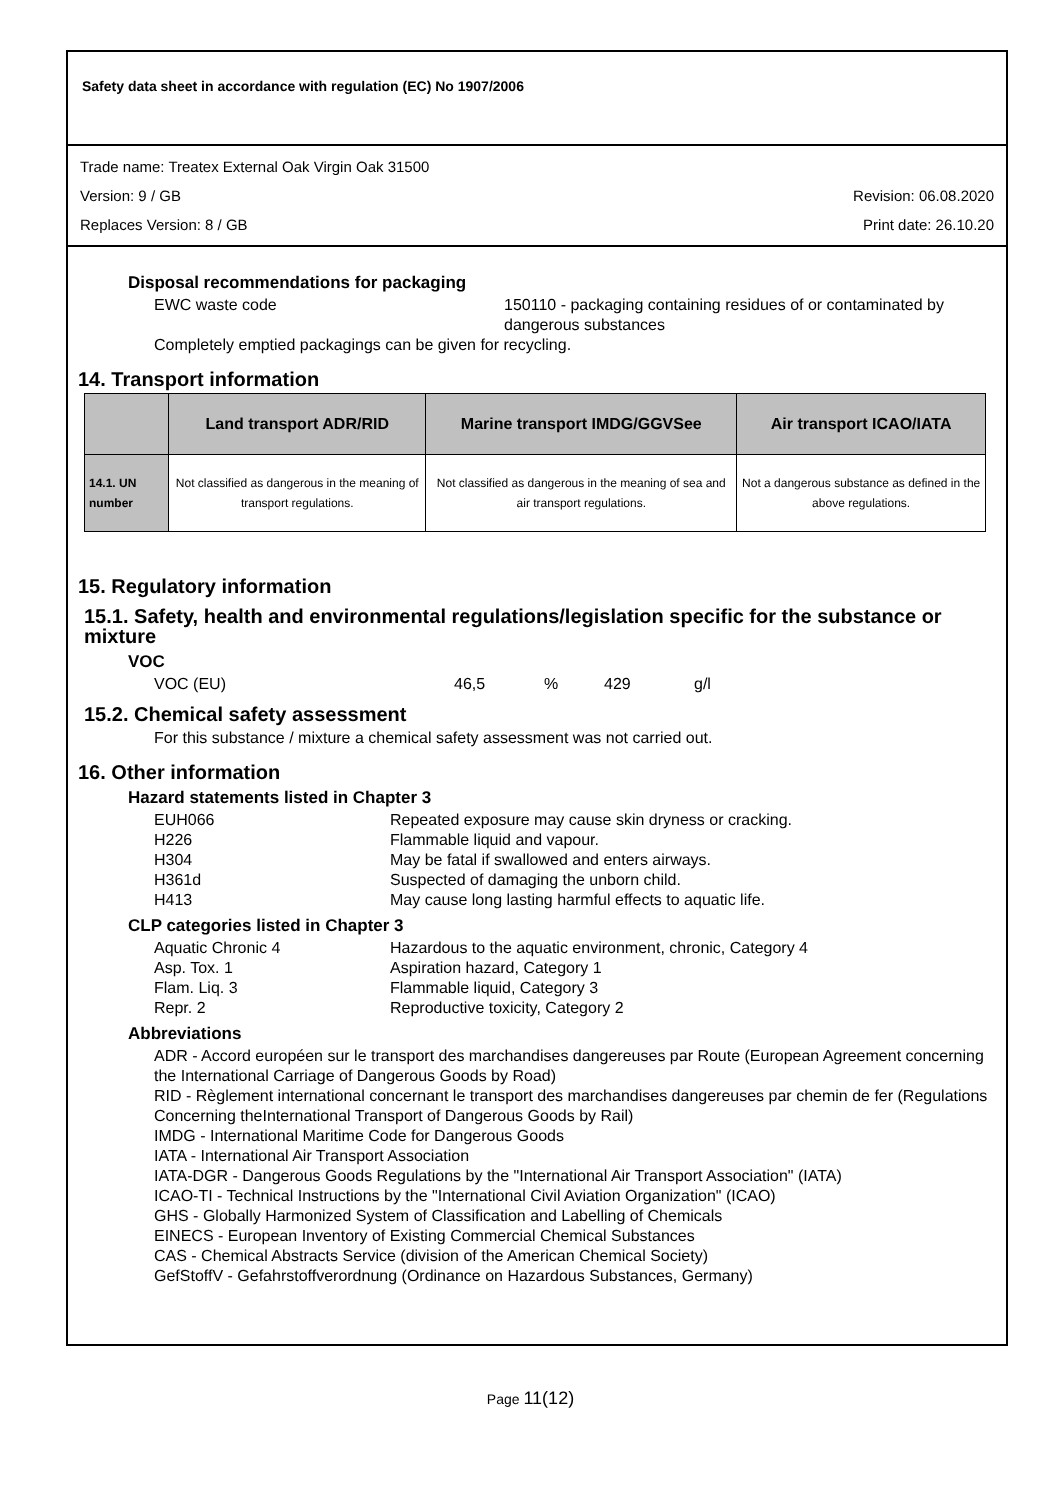Safety data sheet in accordance with regulation (EC) No 1907/2006
Trade name: Treatex External Oak Virgin Oak 31500
Version: 9 / GB Revision: 06.08.2020
Replaces Version: 8 / GB Print date: 26.10.20
Disposal recommendations for packaging
EWC waste code 150110 - packaging containing residues of or contaminated by dangerous substances
Completely emptied packagings can be given for recycling.
14. Transport information
| | Land transport ADR/RID | Marine transport IMDG/GGVSee | Air transport ICAO/IATA |
| --- | --- | --- | --- |
| 14.1. UN number | Not classified as dangerous in the meaning of transport regulations. | Not classified as dangerous in the meaning of sea and air transport regulations. | Not a dangerous substance as defined in the above regulations. |
15. Regulatory information
15.1. Safety, health and environmental regulations/legislation specific for the substance or mixture
VOC
VOC (EU) 46,5% 429 g/l
15.2. Chemical safety assessment
For this substance / mixture a chemical safety assessment was not carried out.
16. Other information
Hazard statements listed in Chapter 3
EUH066 Repeated exposure may cause skin dryness or cracking. H226 Flammable liquid and vapour. H304 May be fatal if swallowed and enters airways. H361d Suspected of damaging the unborn child. H413 May cause long lasting harmful effects to aquatic life.
CLP categories listed in Chapter 3
Aquatic Chronic 4 Hazardous to the aquatic environment, chronic, Category 4 Asp. Tox. 1 Aspiration hazard, Category 1 Flam. Liq. 3 Flammable liquid, Category 3 Repr. 2 Reproductive toxicity, Category 2
Abbreviations
ADR - Accord européen sur le transport des marchandises dangereuses par Route (European Agreement concerning the International Carriage of Dangerous Goods by Road)
RID - Règlement international concernant le transport des marchandises dangereuses par chemin de fer (Regulations Concerning theInternational Transport of Dangerous Goods by Rail)
IMDG - International Maritime Code for Dangerous Goods
IATA - International Air Transport Association
IATA-DGR - Dangerous Goods Regulations by the "International Air Transport Association" (IATA)
ICAO-TI - Technical Instructions by the "International Civil Aviation Organization" (ICAO)
GHS - Globally Harmonized System of Classification and Labelling of Chemicals
EINECS - European Inventory of Existing Commercial Chemical Substances
CAS - Chemical Abstracts Service (division of the American Chemical Society)
GefStoffV - Gefahrstoffverordnung (Ordinance on Hazardous Substances, Germany)
Page 11(12)